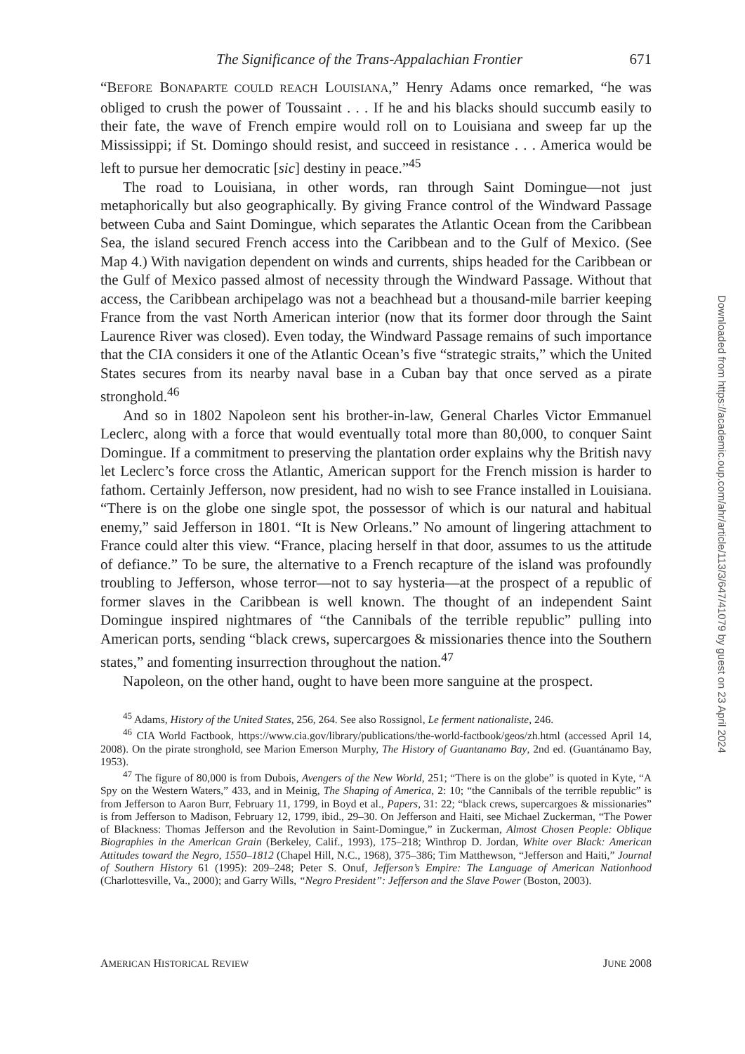The Significance of the Trans-Appalachian Frontier 671
“BEFORE BONAPARTE COULD REACH LOUISIANA,” Henry Adams once remarked, “he was obliged to crush the power of Toussaint . . . If he and his blacks should succumb easily to their fate, the wave of French empire would roll on to Louisiana and sweep far up the Mississippi; if St. Domingo should resist, and succeed in resistance . . . America would be left to pursue her democratic [sic] destiny in peace.”<sup>45</sup>
The road to Louisiana, in other words, ran through Saint Domingue—not just metaphorically but also geographically. By giving France control of the Windward Passage between Cuba and Saint Domingue, which separates the Atlantic Ocean from the Caribbean Sea, the island secured French access into the Caribbean and to the Gulf of Mexico. (See Map 4.) With navigation dependent on winds and currents, ships headed for the Caribbean or the Gulf of Mexico passed almost of necessity through the Windward Passage. Without that access, the Caribbean archipelago was not a beachhead but a thousand-mile barrier keeping France from the vast North American interior (now that its former door through the Saint Laurence River was closed). Even today, the Windward Passage remains of such importance that the CIA considers it one of the Atlantic Ocean’s five “strategic straits,” which the United States secures from its nearby naval base in a Cuban bay that once served as a pirate stronghold.<sup>46</sup>
And so in 1802 Napoleon sent his brother-in-law, General Charles Victor Emmanuel Leclerc, along with a force that would eventually total more than 80,000, to conquer Saint Domingue. If a commitment to preserving the plantation order explains why the British navy let Leclerc’s force cross the Atlantic, American support for the French mission is harder to fathom. Certainly Jefferson, now president, had no wish to see France installed in Louisiana. “There is on the globe one single spot, the possessor of which is our natural and habitual enemy,” said Jefferson in 1801. “It is New Orleans.” No amount of lingering attachment to France could alter this view. “France, placing herself in that door, assumes to us the attitude of defiance.” To be sure, the alternative to a French recapture of the island was profoundly troubling to Jefferson, whose terror—not to say hysteria—at the prospect of a republic of former slaves in the Caribbean is well known. The thought of an independent Saint Domingue inspired nightmares of “the Cannibals of the terrible republic” pulling into American ports, sending “black crews, supercargoes & missionaries thence into the Southern states,” and fomenting insurrection throughout the nation.<sup>47</sup>
Napoleon, on the other hand, ought to have been more sanguine at the prospect.
<sup>45</sup> Adams, History of the United States, 256, 264. See also Rossignol, Le ferment nationaliste, 246.
<sup>46</sup> CIA World Factbook, https://www.cia.gov/library/publications/the-world-factbook/geos/zh.html (accessed April 14, 2008). On the pirate stronghold, see Marion Emerson Murphy, The History of Guantanamo Bay, 2nd ed. (Guantánamo Bay, 1953).
<sup>47</sup> The figure of 80,000 is from Dubois, Avengers of the New World, 251; “There is on the globe” is quoted in Kyte, “A Spy on the Western Waters,” 433, and in Meinig, The Shaping of America, 2: 10; “the Cannibals of the terrible republic” is from Jefferson to Aaron Burr, February 11, 1799, in Boyd et al., Papers, 31: 22; “black crews, supercargoes & missionaries” is from Jefferson to Madison, February 12, 1799, ibid., 29–30. On Jefferson and Haiti, see Michael Zuckerman, “The Power of Blackness: Thomas Jefferson and the Revolution in Saint-Domingue,” in Zuckerman, Almost Chosen People: Oblique Biographies in the American Grain (Berkeley, Calif., 1993), 175–218; Winthrop D. Jordan, White over Black: American Attitudes toward the Negro, 1550–1812 (Chapel Hill, N.C., 1968), 375–386; Tim Matthewson, “Jefferson and Haiti,” Journal of Southern History 61 (1995): 209–248; Peter S. Onuf, Jefferson’s Empire: The Language of American Nationhood (Charlottesville, Va., 2000); and Garry Wills, “Negro President”: Jefferson and the Slave Power (Boston, 2003).
AMERICAN HISTORICAL REVIEW JUNE 2008
Downloaded from https://academic.oup.com/ahr/article/113/3/647/41079 by guest on 23 April 2024